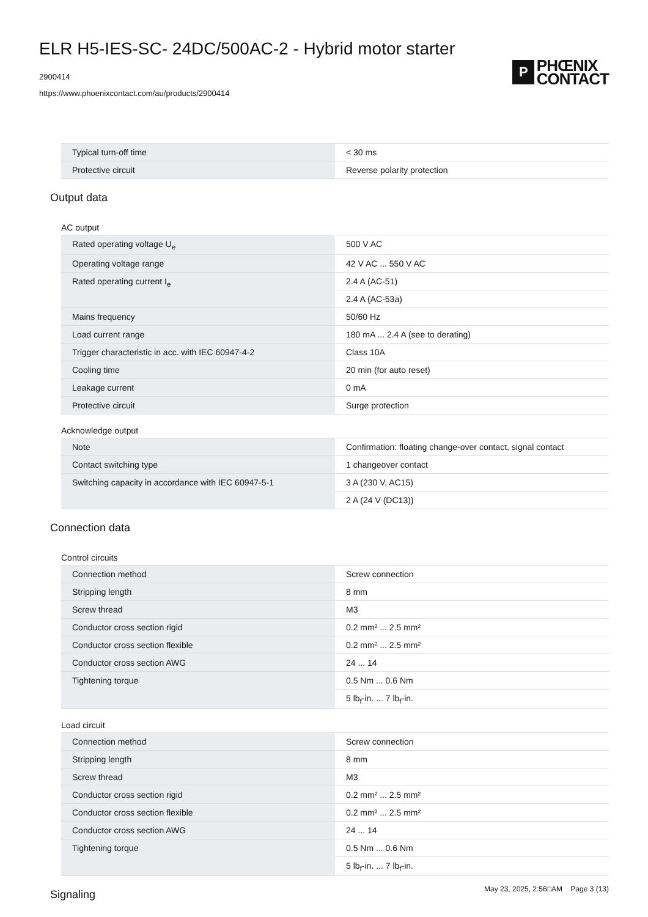ELR H5-IES-SC- 24DC/500AC-2 - Hybrid motor starter
2900414
https://www.phoenixcontact.com/au/products/2900414
P
PHŒNIX
CONTACT
| Typical turn-off time | < 30 ms |
| Protective circuit | Reverse polarity protection |
Output data
AC output
| Rated operating voltage U<sub>e</sub> | 500 V AC |
| Operating voltage range | 42 V AC ... 550 V AC |
| Rated operating current I<sub>e</sub> | 2.4 A (AC-51) |
| | 2.4 A (AC-53a) |
| Mains frequency | 50/60 Hz |
| Load current range | 180 mA ... 2.4 A (see to derating) |
| Trigger characteristic in acc. with IEC 60947-4-2 | Class 10A |
| Cooling time | 20 min (for auto reset) |
| Leakage current | 0 mA |
| Protective circuit | Surge protection |
Acknowledge output
| Note | Confirmation: floating change-over contact, signal contact |
| Contact switching type | 1 changeover contact |
| Switching capacity in accordance with IEC 60947-5-1 | 3 A (230 V, AC15) |
| | 2 A (24 V (DC13)) |
Connection data
Control circuits
| Connection method | Screw connection |
| Stripping length | 8 mm |
| Screw thread | M3 |
| Conductor cross section rigid | 0.2 mm² ... 2.5 mm² |
| Conductor cross section flexible | 0.2 mm² ... 2.5 mm² |
| Conductor cross section AWG | 24 ... 14 |
| Tightening torque | 0.5 Nm ... 0.6 Nm |
| | 5 lb<sub>f</sub>-in. ... 7 lb<sub>f</sub>-in. |
Load circuit
| Connection method | Screw connection |
| Stripping length | 8 mm |
| Screw thread | M3 |
| Conductor cross section rigid | 0.2 mm² ... 2.5 mm² |
| Conductor cross section flexible | 0.2 mm² ... 2.5 mm² |
| Conductor cross section AWG | 24 ... 14 |
| Tightening torque | 0.5 Nm ... 0.6 Nm |
| | 5 lb<sub>f</sub>-in. ... 7 lb<sub>f</sub>-in. |
Signaling
May 23, 2025, 2:56□AM Page 3 (13)